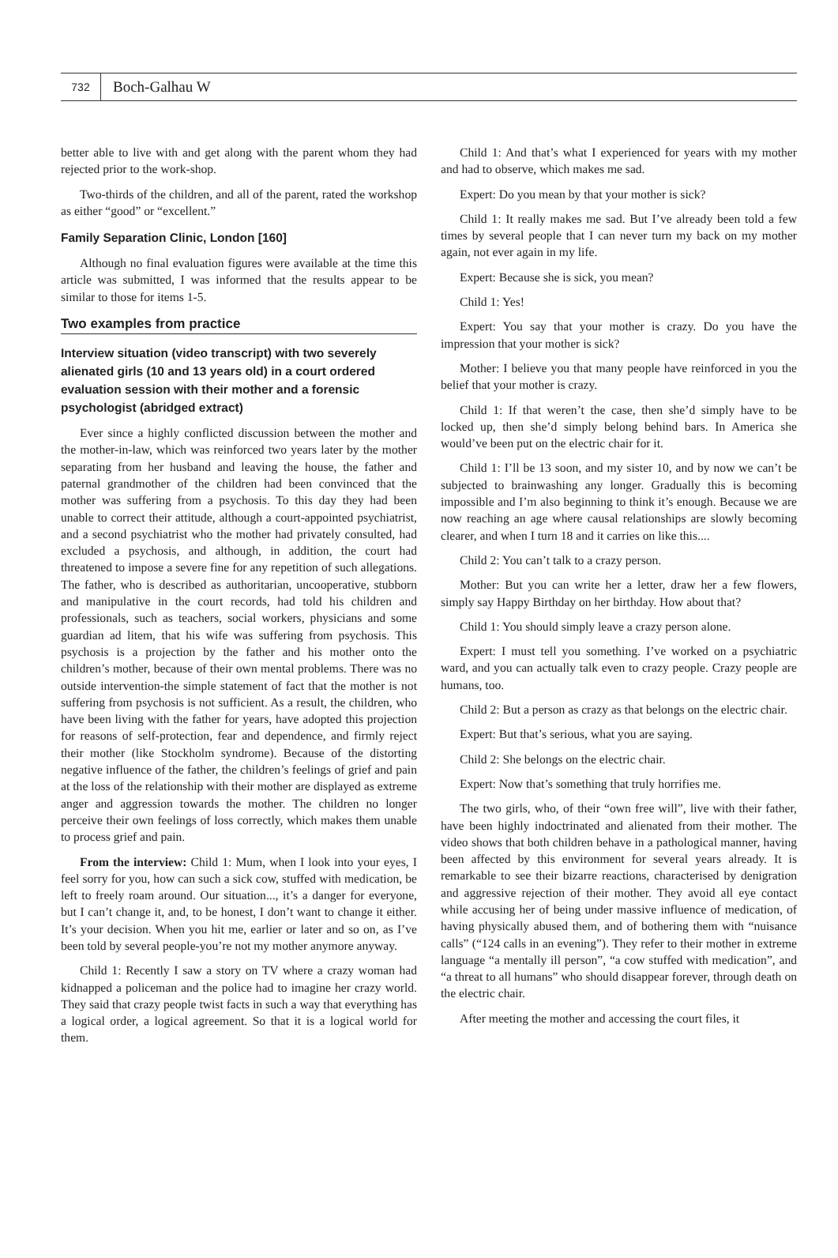732
Boch-Galhau W
better able to live with and get along with the parent whom they had rejected prior to the work-shop.
Two-thirds of the children, and all of the parent, rated the workshop as either “good” or “excellent.”
Family Separation Clinic, London [160]
Although no final evaluation figures were available at the time this article was submitted, I was informed that the results appear to be similar to those for items 1-5.
Two examples from practice
Interview situation (video transcript) with two severely alienated girls (10 and 13 years old) in a court ordered evaluation session with their mother and a forensic psychologist (abridged extract)
Ever since a highly conflicted discussion between the mother and the mother-in-law, which was reinforced two years later by the mother separating from her husband and leaving the house, the father and paternal grandmother of the children had been convinced that the mother was suffering from a psychosis. To this day they had been unable to correct their attitude, although a court-appointed psychiatrist, and a second psychiatrist who the mother had privately consulted, had excluded a psychosis, and although, in addition, the court had threatened to impose a severe fine for any repetition of such allegations. The father, who is described as authoritarian, uncooperative, stubborn and manipulative in the court records, had told his children and professionals, such as teachers, social workers, physicians and some guardian ad litem, that his wife was suffering from psychosis. This psychosis is a projection by the father and his mother onto the children’s mother, because of their own mental problems. There was no outside intervention-the simple statement of fact that the mother is not suffering from psychosis is not sufficient. As a result, the children, who have been living with the father for years, have adopted this projection for reasons of self-protection, fear and dependence, and firmly reject their mother (like Stockholm syndrome). Because of the distorting negative influence of the father, the children’s feelings of grief and pain at the loss of the relationship with their mother are displayed as extreme anger and aggression towards the mother. The children no longer perceive their own feelings of loss correctly, which makes them unable to process grief and pain.
From the interview: Child 1: Mum, when I look into your eyes, I feel sorry for you, how can such a sick cow, stuffed with medication, be left to freely roam around. Our situation..., it’s a danger for everyone, but I can’t change it, and, to be honest, I don’t want to change it either. It’s your decision. When you hit me, earlier or later and so on, as I’ve been told by several people-you’re not my mother anymore anyway.
Child 1: Recently I saw a story on TV where a crazy woman had kidnapped a policeman and the police had to imagine her crazy world. They said that crazy people twist facts in such a way that everything has a logical order, a logical agreement. So that it is a logical world for them.
Child 1: And that’s what I experienced for years with my mother and had to observe, which makes me sad.
Expert: Do you mean by that your mother is sick?
Child 1: It really makes me sad. But I’ve already been told a few times by several people that I can never turn my back on my mother again, not ever again in my life.
Expert: Because she is sick, you mean?
Child 1: Yes!
Expert: You say that your mother is crazy. Do you have the impression that your mother is sick?
Mother: I believe you that many people have reinforced in you the belief that your mother is crazy.
Child 1: If that weren’t the case, then she’d simply have to be locked up, then she’d simply belong behind bars. In America she would’ve been put on the electric chair for it.
Child 1: I’ll be 13 soon, and my sister 10, and by now we can’t be subjected to brainwashing any longer. Gradually this is becoming impossible and I’m also beginning to think it’s enough. Because we are now reaching an age where causal relationships are slowly becoming clearer, and when I turn 18 and it carries on like this....
Child 2: You can’t talk to a crazy person.
Mother: But you can write her a letter, draw her a few flowers, simply say Happy Birthday on her birthday. How about that?
Child 1: You should simply leave a crazy person alone.
Expert: I must tell you something. I’ve worked on a psychiatric ward, and you can actually talk even to crazy people. Crazy people are humans, too.
Child 2: But a person as crazy as that belongs on the electric chair.
Expert: But that’s serious, what you are saying.
Child 2: She belongs on the electric chair.
Expert: Now that’s something that truly horrifies me.
The two girls, who, of their “own free will”, live with their father, have been highly indoctrinated and alienated from their mother. The video shows that both children behave in a pathological manner, having been affected by this environment for several years already. It is remarkable to see their bizarre reactions, characterised by denigration and aggressive rejection of their mother. They avoid all eye contact while accusing her of being under massive influence of medication, of having physically abused them, and of bothering them with “nuisance calls” (“124 calls in an evening”). They refer to their mother in extreme language “a mentally ill person”, “a cow stuffed with medication”, and “a threat to all humans” who should disappear forever, through death on the electric chair.
After meeting the mother and accessing the court files, it